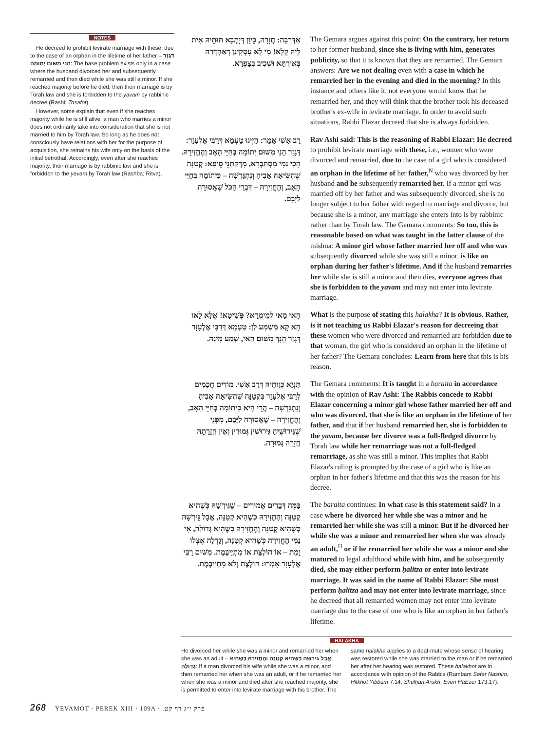NOTES
He decreed to prohibit levirate marriage with these, due to the case of an orphan in the lifetime of her father – דְּגָזַר הָנֵי מִשּׁוּם יְתוֹמָה: The base problem exists only in a case where the husband divorced her and subsequently remarried and then died while she was still a minor. If she reached majority before he died, then their marriage is by Torah law and she is forbidden to the yavam by rabbinic decree (Rashi; Tosafot).
However, some explain that even if she reaches majority while he is still alive, a man who marries a minor does not ordinarily take into consideration that she is not married to him by Torah law. So long as he does not consciously have relations with her for the purpose of acquisition, she remains his wife only on the basis of the initial betrothal. Accordingly, even after she reaches majority, their marriage is by rabbinic law and she is forbidden to the yavam by Torah law (Rashba; Ritva).
אַדְּרַבָּה: חֲזָרָה, כֵּיוָן דְּיָתְבָא תּוּתֵיהּ אִית לֵיהּ קָלָא! מִי לָא עָסְקִינַן דְּאַהְדְּרַהּ בְּאוּרְתָּא וּשְׁכִיב בְּצַפְרָא.
The Gemara argues against this point: On the contrary, her return to her former husband, since she is living with him, generates publicity, so that it is known that they are remarried. The Gemara answers: Are we not dealing even with a case in which he remarried her in the evening and died in the morning? In this instance and others like it, not everyone would know that he remarried her, and they will think that the brother took his deceased brother's ex-wife in levirate marriage. In order to avoid such situations, Rabbi Elazar decreed that she is always forbidden.
רַב אַשִׁי אָמַר: הַיְינוּ טַעְמָא דְּרַבִּי אֶלְעָזָר: דְּגָזַר הָנֵי מִשּׁוּם יְתוֹמָה בְּחַיֵּי הָאָב וְהֶחֱזִירָהּ. הָכִי נַמִי מִסְתַּבְּרָא, מִדְּקָתָנֵי סֵיפָא: קְטַנָּה שֶׁהִשִּׂיאָהּ אָבִיהָ וְנִתְגָּרְשָׁה – כִּיתוֹמָה בְּחַיֵּי הָאָב, וְהֶחֱזִירָהּ – דִּבְרֵי הַכֹּל שֶׁאֲסוּרָה לַיָּבָם.
Rav Ashi said: This is the reasoning of Rabbi Elazar: He decreed to prohibit levirate marriage with these, i.e., women who were divorced and remarried, due to the case of a girl who is considered an orphan in the lifetime of her father,<sup>N</sup> who was divorced by her husband and he subsequently remarried her. If a minor girl was married off by her father and was subsequently divorced, she is no longer subject to her father with regard to marriage and divorce, but because she is a minor, any marriage she enters into is by rabbinic rather than by Torah law. The Gemara comments: So too, this is reasonable based on what was taught in the latter clause of the mishna: A minor girl whose father married her off and who was subsequently divorced while she was still a minor, is like an orphan during her father's lifetime. And if the husband remarries her while she is still a minor and then dies, everyone agrees that she is forbidden to the yavam and may not enter into levirate marriage.
הַאי מַאי לְמֵימְרָא? פְּשִׁיטָא! אֶלָּא לָאו הָא קָא מַשְׁמַע לַן: טַעְמָא דְּרַבִּי אֶלְעָזָר דְּגָזַר הָנָךְ מִשּׁוּם הַאי, שְׁמַע מִינַּהּ.
What is the purpose of stating this halakha? It is obvious. Rather, is it not teaching us Rabbi Elazar's reason for decreeing that these women who were divorced and remarried are forbidden due to that woman, the girl who is considered an orphan in the lifetime of her father? The Gemara concludes: Learn from here that this is his reason.
תַּנְיָא כְּוָותֵיהּ דְּרַב אַשִׁי. מוֹדִים חֲכָמִים לְרַבִּי אֶלְעָזָר בִּקְטַנָּה שֶׁהִשִּׂיאָהּ אָבִיהָ וְנִתְגָּרְשָׁה – הֲרֵי הִיא כִּיתוֹמָה בְּחַיֵּי הָאָב, וְהֶחֱזִירָהּ – שֶׁאֲסוּרָה לַיָּבָם, מִפְּנֵי שֶׁגֵּירוּשֶׁיהָ גֵּירוּשִׁין גְּמוּרִין וְאֵין חֲזָרָתָהּ חֲזָרָה גְּמוּרָה.
The Gemara comments: It is taught in a baraita in accordance with the opinion of Rav Ashi: The Rabbis concede to Rabbi Elazar concerning a minor girl whose father married her off and who was divorced, that she is like an orphan in the lifetime of her father, and that if her husband remarried her, she is forbidden to the yavam, because her divorce was a full-fledged divorce by Torah law while her remarriage was not a full-fledged remarriage, as she was still a minor. This implies that Rabbi Elazar's ruling is prompted by the case of a girl who is like an orphan in her father's lifetime and that this was the reason for his decree.
בַּמֶּה דְּבָרִים אֲמוּרִים – שֶׁגֵּירְשָׁהּ כְּשֶׁהִיא קְטַנָּה וְהֶחֱזִירָהּ כְּשֶׁהִיא קְטַנָּה, אֲבָל גֵּירְשָׁהּ כְּשֶׁהִיא קְטַנָּה וְהֶחֱזִירָהּ כְּשֶׁהִיא גְּדוֹלָה, אִי נַמִי הֶחֱזִירָהּ כְּשֶׁהִיא קְטַנָּה, וְגָדְלָה אֶצְלוֹ וָמֵת – אוֹ חוֹלֶצֶת אוֹ מִתְיַיבֶּמֶת. מִשּׁוּם רַבִּי אֶלְעָזָר אָמְרוּ: חוֹלֶצֶת וְלֹא מִתְיַיבֶּמֶת.
The baraita continues: In what case is this statement said? In a case where he divorced her while she was a minor and he remarried her while she was still a minor. But if he divorced her while she was a minor and remarried her when she was already an adult,<sup>H</sup> or if he remarried her while she was a minor and she matured to legal adulthood while with him, and he subsequently died, she may either perform ḥalitza or enter into levirate marriage. It was said in the name of Rabbi Elazar: She must perform ḥalitza and may not enter into levirate marriage, since he decreed that all remarried women may not enter into levirate marriage due to the case of one who is like an orphan in her father's lifetime.
HALAKHA
He divorced her while she was a minor and remarried her when she was an adult – אֲבָל גֵּירְשָׁהּ כְּשֶׁהִיא קְטַנָּה וְהֶחֱזִירָהּ כְּשֶׁהִיא גְּדוֹלָה: If a man divorced his wife while she was a minor, and then remarried her when she was an adult, or if he remarried her when she was a minor and died after she reached majority, she is permitted to enter into levirate marriage with his brother. The
same halakha applies to a deaf-mute whose sense of hearing was restored while she was married to the man or if he remarried her after her hearing was restored. These halakhot are in accordance with opinion of the Rabbis (Rambam Sefer Nashim, Hilkhot Yibbum 7:14; Shulḥan Arukh, Even HaEzer 173:17).
268 YEVAMOT · PEREK XIII · 109A · פרק י״ג דף קט.